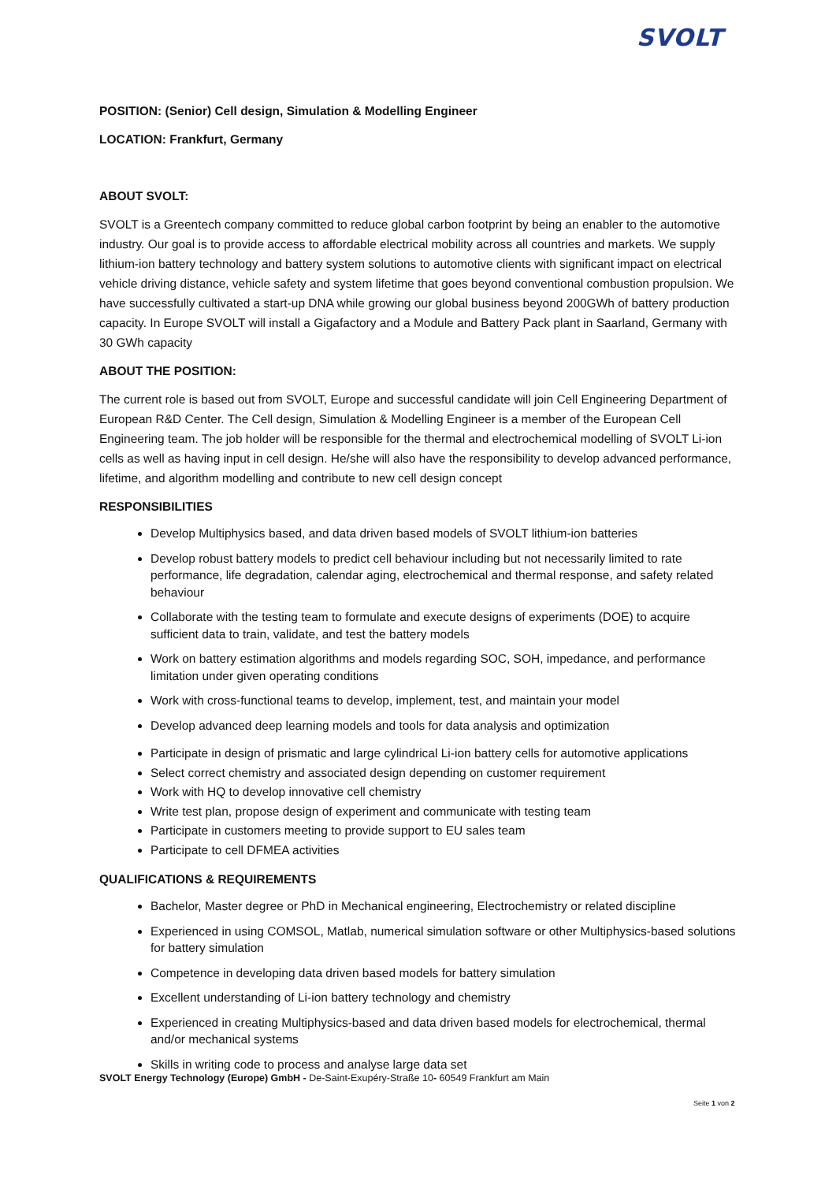SVOLT
POSITION: (Senior) Cell design, Simulation & Modelling Engineer
LOCATION: Frankfurt, Germany
ABOUT SVOLT:
SVOLT is a Greentech company committed to reduce global carbon footprint by being an enabler to the automotive industry. Our goal is to provide access to affordable electrical mobility across all countries and markets. We supply lithium-ion battery technology and battery system solutions to automotive clients with significant impact on electrical vehicle driving distance, vehicle safety and system lifetime that goes beyond conventional combustion propulsion. We have successfully cultivated a start-up DNA while growing our global business beyond 200GWh of battery production capacity. In Europe SVOLT will install a Gigafactory and a Module and Battery Pack plant in Saarland, Germany with 30 GWh capacity
ABOUT THE POSITION:
The current role is based out from SVOLT, Europe and successful candidate will join Cell Engineering Department of European R&D Center. The Cell design, Simulation & Modelling Engineer is a member of the European Cell Engineering team. The job holder will be responsible for the thermal and electrochemical modelling of SVOLT Li-ion cells as well as having input in cell design. He/she will also have the responsibility to develop advanced performance, lifetime, and algorithm modelling and contribute to new cell design concept
RESPONSIBILITIES
Develop Multiphysics based, and data driven based models of SVOLT lithium-ion batteries
Develop robust battery models to predict cell behaviour including but not necessarily limited to rate performance, life degradation, calendar aging, electrochemical and thermal response, and safety related behaviour
Collaborate with the testing team to formulate and execute designs of experiments (DOE) to acquire sufficient data to train, validate, and test the battery models
Work on battery estimation algorithms and models regarding SOC, SOH, impedance, and performance limitation under given operating conditions
Work with cross-functional teams to develop, implement, test, and maintain your model
Develop advanced deep learning models and tools for data analysis and optimization
Participate in design of prismatic and large cylindrical Li-ion battery cells for automotive applications
Select correct chemistry and associated design depending on customer requirement
Work with HQ to develop innovative cell chemistry
Write test plan, propose design of experiment and communicate with testing team
Participate in customers meeting to provide support to EU sales team
Participate to cell DFMEA activities
QUALIFICATIONS & REQUIREMENTS
Bachelor, Master degree or PhD in Mechanical engineering, Electrochemistry or related discipline
Experienced in using COMSOL, Matlab, numerical simulation software or other Multiphysics-based solutions for battery simulation
Competence in developing data driven based models for battery simulation
Excellent understanding of Li-ion battery technology and chemistry
Experienced in creating Multiphysics-based and data driven based models for electrochemical, thermal and/or mechanical systems
Skills in writing code to process and analyse large data set
SVOLT Energy Technology (Europe) GmbH - De-Saint-Exupéry-Straße 10- 60549 Frankfurt am Main
Seite 1 von 2